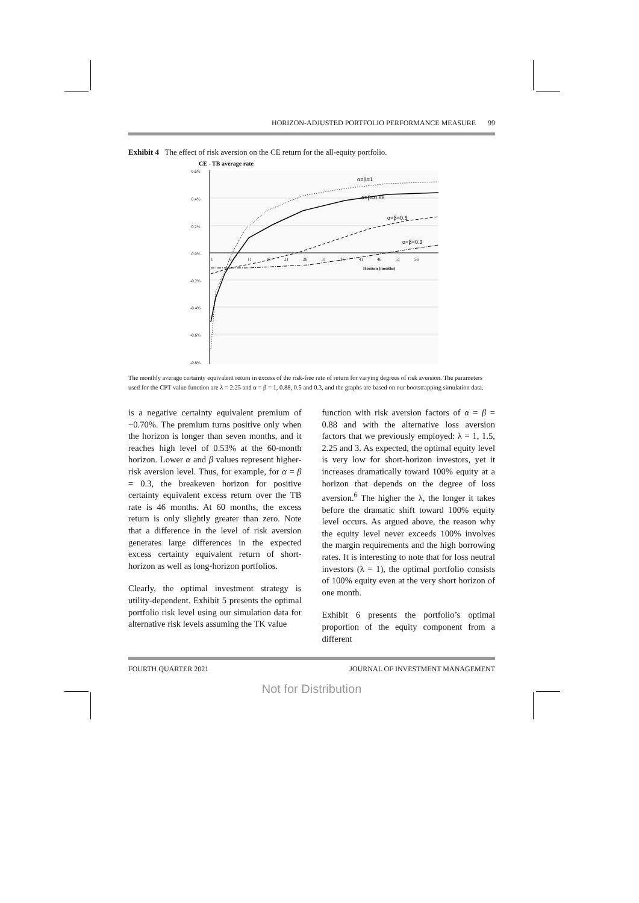HORIZON-ADJUSTED PORTFOLIO PERFORMANCE MEASURE 99
Exhibit 4 The effect of risk aversion on the CE return for the all-equity portfolio.
CE - TB average rate
0.6%
0.4%
0.2%
0.0%
-0.2%
-0.4%
-0.6%
-0.8%
1
6
11
16
21
26
31
36
41
46
51
56
Horizon (months)
α=β=1
α=β=0.88
α=β=0.5
α=β=0.3
The monthly average certainty equivalent return in excess of the risk-free rate of return for varying degrees of risk aversion. The parameters used for the CPT value function are λ = 2.25 and α = β = 1, 0.88, 0.5 and 0.3, and the graphs are based on our bootstrapping simulation data.
is a negative certainty equivalent premium of −0.70%. The premium turns positive only when the horizon is longer than seven months, and it reaches high level of 0.53% at the 60-month horizon. Lower α and β values represent higher-risk aversion level. Thus, for example, for α = β = 0.3, the breakeven horizon for positive certainty equivalent excess return over the TB rate is 46 months. At 60 months, the excess return is only slightly greater than zero. Note that a difference in the level of risk aversion generates large differences in the expected excess certainty equivalent return of short-horizon as well as long-horizon portfolios.
Clearly, the optimal investment strategy is utility-dependent. Exhibit 5 presents the optimal portfolio risk level using our simulation data for alternative risk levels assuming the TK value
function with risk aversion factors of α = β = 0.88 and with the alternative loss aversion factors that we previously employed: λ = 1, 1.5, 2.25 and 3. As expected, the optimal equity level is very low for short-horizon investors, yet it increases dramatically toward 100% equity at a horizon that depends on the degree of loss aversion.<sup>6</sup> The higher the λ, the longer it takes before the dramatic shift toward 100% equity level occurs. As argued above, the reason why the equity level never exceeds 100% involves the margin requirements and the high borrowing rates. It is interesting to note that for loss neutral investors (λ = 1), the optimal portfolio consists of 100% equity even at the very short horizon of one month.
Exhibit 6 presents the portfolio’s optimal proportion of the equity component from a different
FOURTH QUARTER 2021 JOURNAL OF INVESTMENT MANAGEMENT
Not for Distribution